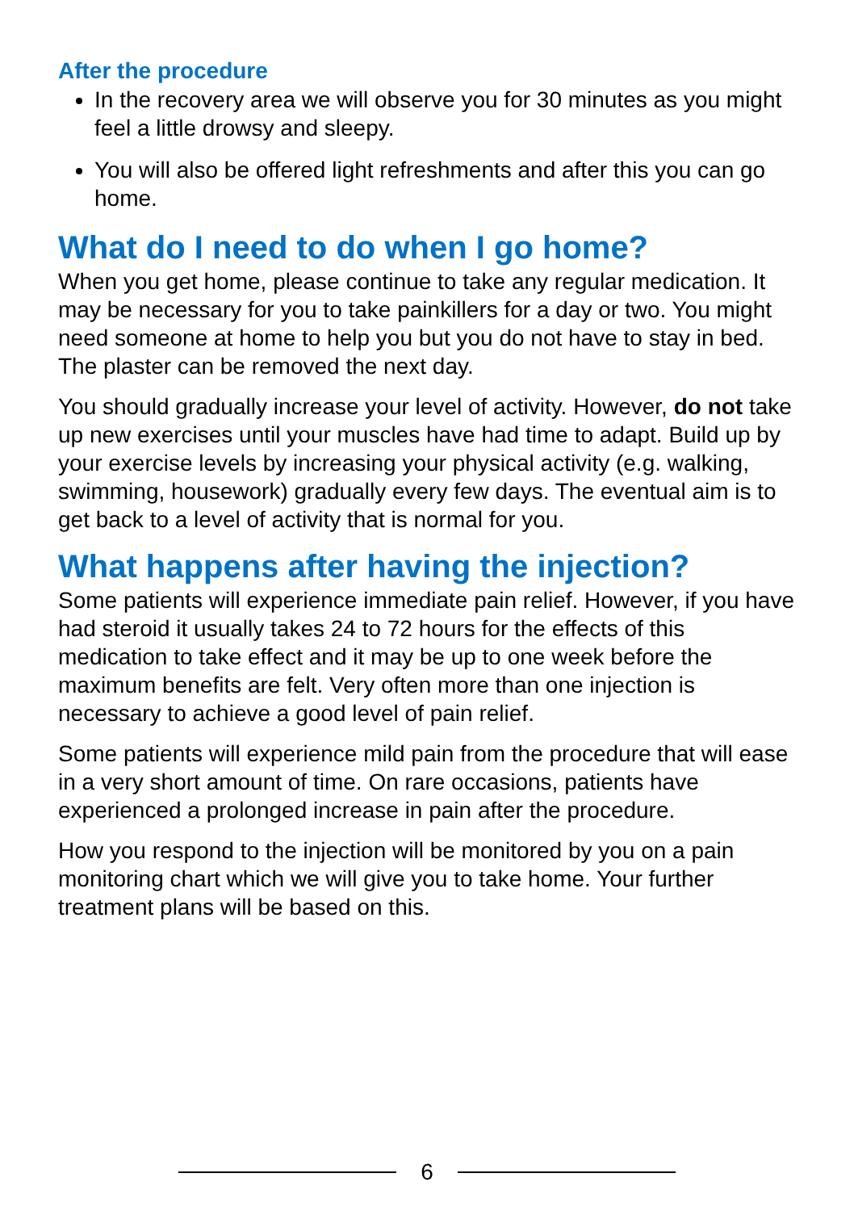After the procedure
In the recovery area we will observe you for 30 minutes as you might feel a little drowsy and sleepy.
You will also be offered light refreshments and after this you can go home.
What do I need to do when I go home?
When you get home, please continue to take any regular medication. It may be necessary for you to take painkillers for a day or two. You might need someone at home to help you but you do not have to stay in bed. The plaster can be removed the next day.
You should gradually increase your level of activity. However, do not take up new exercises until your muscles have had time to adapt. Build up by your exercise levels by increasing your physical activity (e.g. walking, swimming, housework) gradually every few days. The eventual aim is to get back to a level of activity that is normal for you.
What happens after having the injection?
Some patients will experience immediate pain relief. However, if you have had steroid it usually takes 24 to 72 hours for the effects of this medication to take effect and it may be up to one week before the maximum benefits are felt. Very often more than one injection is necessary to achieve a good level of pain relief.
Some patients will experience mild pain from the procedure that will ease in a very short amount of time. On rare occasions, patients have experienced a prolonged increase in pain after the procedure.
How you respond to the injection will be monitored by you on a pain monitoring chart which we will give you to take home. Your further treatment plans will be based on this.
6